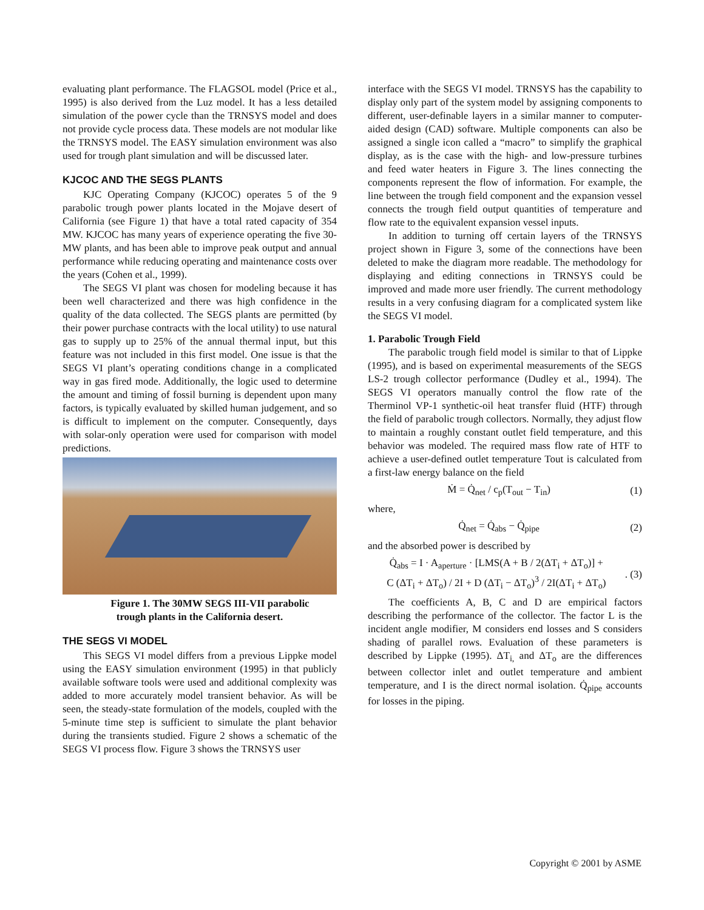evaluating plant performance. The FLAGSOL model (Price et al., 1995) is also derived from the Luz model. It has a less detailed simulation of the power cycle than the TRNSYS model and does not provide cycle process data. These models are not modular like the TRNSYS model. The EASY simulation environment was also used for trough plant simulation and will be discussed later.
KJCOC AND THE SEGS PLANTS
KJC Operating Company (KJCOC) operates 5 of the 9 parabolic trough power plants located in the Mojave desert of California (see Figure 1) that have a total rated capacity of 354 MW. KJCOC has many years of experience operating the five 30-MW plants, and has been able to improve peak output and annual performance while reducing operating and maintenance costs over the years (Cohen et al., 1999).
The SEGS VI plant was chosen for modeling because it has been well characterized and there was high confidence in the quality of the data collected. The SEGS plants are permitted (by their power purchase contracts with the local utility) to use natural gas to supply up to 25% of the annual thermal input, but this feature was not included in this first model. One issue is that the SEGS VI plant’s operating conditions change in a complicated way in gas fired mode. Additionally, the logic used to determine the amount and timing of fossil burning is dependent upon many factors, is typically evaluated by skilled human judgement, and so is difficult to implement on the computer. Consequently, days with solar-only operation were used for comparison with model predictions.
Figure 1. The 30MW SEGS III-VII parabolic
trough plants in the California desert.
THE SEGS VI MODEL
This SEGS VI model differs from a previous Lippke model using the EASY simulation environment (1995) in that publicly available software tools were used and additional complexity was added to more accurately model transient behavior. As will be seen, the steady-state formulation of the models, coupled with the 5-minute time step is sufficient to simulate the plant behavior during the transients studied. Figure 2 shows a schematic of the SEGS VI process flow. Figure 3 shows the TRNSYS user
interface with the SEGS VI model. TRNSYS has the capability to display only part of the system model by assigning components to different, user-definable layers in a similar manner to computer-aided design (CAD) software. Multiple components can also be assigned a single icon called a “macro” to simplify the graphical display, as is the case with the high- and low-pressure turbines and feed water heaters in Figure 3. The lines connecting the components represent the flow of information. For example, the line between the trough field component and the expansion vessel connects the trough field output quantities of temperature and flow rate to the equivalent expansion vessel inputs.
In addition to turning off certain layers of the TRNSYS project shown in Figure 3, some of the connections have been deleted to make the diagram more readable. The methodology for displaying and editing connections in TRNSYS could be improved and made more user friendly. The current methodology results in a very confusing diagram for a complicated system like the SEGS VI model.
1. Parabolic Trough Field
The parabolic trough field model is similar to that of Lippke (1995), and is based on experimental measurements of the SEGS LS-2 trough collector performance (Dudley et al., 1994). The SEGS VI operators manually control the flow rate of the Therminol VP-1 synthetic-oil heat transfer fluid (HTF) through the field of parabolic trough collectors. Normally, they adjust flow to maintain a roughly constant outlet field temperature, and this behavior was modeled. The required mass flow rate of HTF to achieve a user-defined outlet temperature Tout is calculated from a first-law energy balance on the field
Ṁ = Q̇<sub>net</sub> / c<sub>p</sub>(T<sub>out</sub> − T<sub>in</sub>) (1)
where,
Q̇<sub>net</sub> = Q̇<sub>abs</sub> − Q̇<sub>pipe</sub> (2)
and the absorbed power is described by
Q̇<sub>abs</sub> = I · A<sub>aperture</sub> · [LMS(A + B / 2(ΔT<sub>i</sub> + ΔT<sub>o</sub>)] +
C (ΔT<sub>i</sub> + ΔT<sub>o</sub>) / 2I + D (ΔT<sub>i</sub> − ΔT<sub>o</sub>)<sup>3</sup> / 2I(ΔT<sub>i</sub> + ΔT<sub>o</sub>). (3)
The coefficients A, B, C and D are empirical factors describing the performance of the collector. The factor L is the incident angle modifier, M considers end losses and S considers shading of parallel rows. Evaluation of these parameters is described by Lippke (1995). ΔT<sub>i,</sub> and ΔT<sub>o</sub> are the differences between collector inlet and outlet temperature and ambient temperature, and I is the direct normal isolation. Q̇<sub>pipe</sub> accounts for losses in the piping.
Copyright © 2001 by ASME